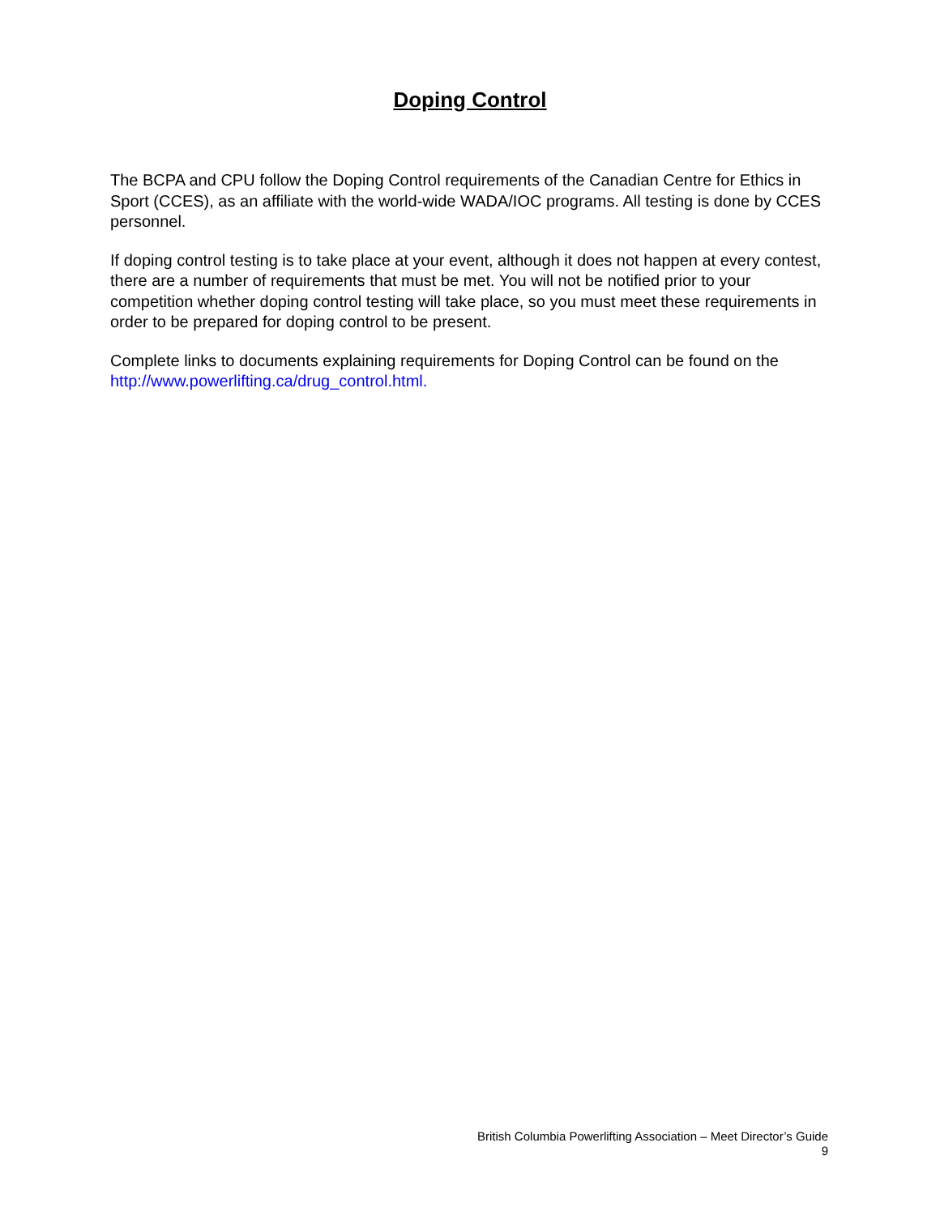Doping Control
The BCPA and CPU follow the Doping Control requirements of the Canadian Centre for Ethics in Sport (CCES), as an affiliate with the world-wide WADA/IOC programs. All testing is done by CCES personnel.
If doping control testing is to take place at your event, although it does not happen at every contest, there are a number of requirements that must be met. You will not be notified prior to your competition whether doping control testing will take place, so you must meet these requirements in order to be prepared for doping control to be present.
Complete links to documents explaining requirements for Doping Control can be found on the http://www.powerlifting.ca/drug_control.html.
British Columbia Powerlifting Association – Meet Director’s Guide
9